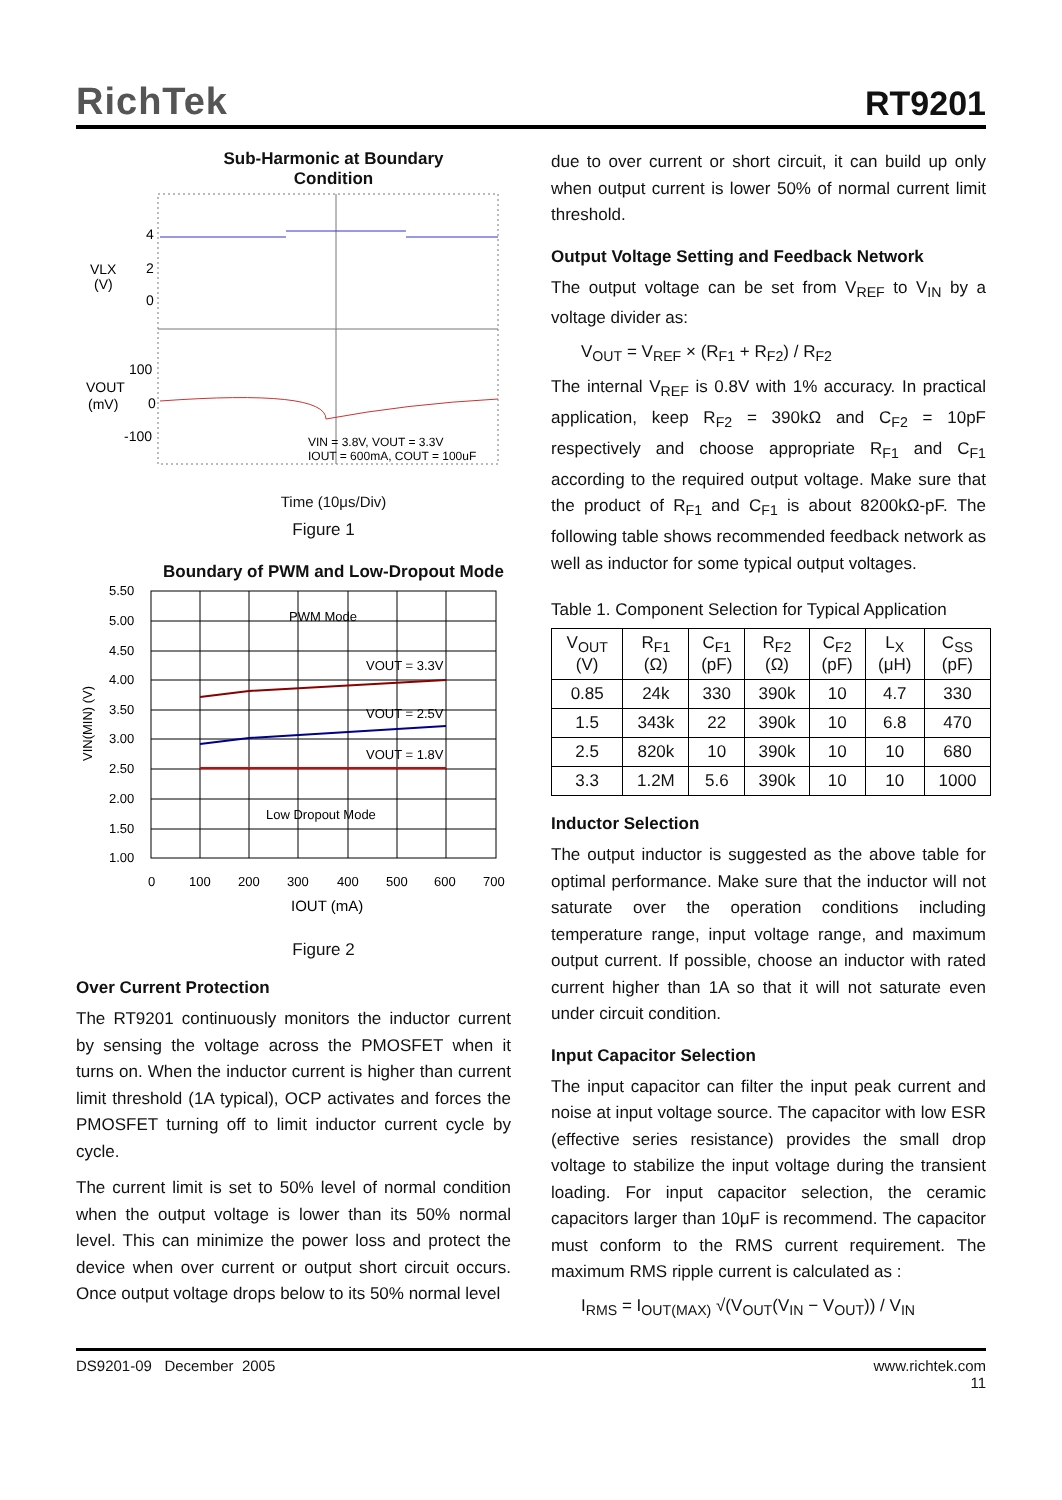RichTek
RT9201
Sub-Harmonic at Boundary
Condition
VLX
(V)
4
2
0
100
0
-100
VOUT
(mV)
VIN = 3.8V, VOUT = 3.3V
IOUT = 600mA, COUT = 100uF
Time (10μs/Div)
Figure 1
Boundary of PWM and Low-Dropout Mode
5.50
5.00
4.50
4.00
3.50
3.00
2.50
2.00
1.50
1.00
0
100
200
300
400
500
600
700
PWM Mode
VOUT = 3.3V
VOUT = 2.5V
VOUT = 1.8V
Low Dropout Mode
IOUT (mA)
VIN(MIN) (V)
Figure 2
Over Current Protection
The RT9201 continuously monitors the inductor current by sensing the voltage across the PMOSFET when it turns on. When the inductor current is higher than current limit threshold (1A typical), OCP activates and forces the PMOSFET turning off to limit inductor current cycle by cycle.
The current limit is set to 50% level of normal condition when the output voltage is lower than its 50% normal level. This can minimize the power loss and protect the device when over current or output short circuit occurs. Once output voltage drops below to its 50% normal level
due to over current or short circuit, it can build up only when output current is lower 50% of normal current limit threshold.
Output Voltage Setting and Feedback Network
The output voltage can be set from V<sub>REF</sub> to V<sub>IN</sub> by a voltage divider as:
V<sub>OUT</sub> = V<sub>REF</sub> × (R<sub>F1</sub> + R<sub>F2</sub>) / R<sub>F2</sub>
The internal V<sub>REF</sub> is 0.8V with 1% accuracy. In practical application, keep R<sub>F2</sub> = 390kΩ and C<sub>F2</sub> = 10pF respectively and choose appropriate R<sub>F1</sub> and C<sub>F1</sub> according to the required output voltage. Make sure that the product of R<sub>F1</sub> and C<sub>F1</sub> is about 8200kΩ-pF. The following table shows recommended feedback network as well as inductor for some typical output voltages.
Table 1. Component Selection for Typical Application
| V<sub>OUT</sub> (V) | R<sub>F1</sub> (Ω) | C<sub>F1</sub> (pF) | R<sub>F2</sub> (Ω) | C<sub>F2</sub> (pF) | L<sub>X</sub> (μH) | C<sub>SS</sub> (pF) |
| --- | --- | --- | --- | --- | --- | --- |
| 0.85 | 24k | 330 | 390k | 10 | 4.7 | 330 |
| 1.5 | 343k | 22 | 390k | 10 | 6.8 | 470 |
| 2.5 | 820k | 10 | 390k | 10 | 10 | 680 |
| 3.3 | 1.2M | 5.6 | 390k | 10 | 10 | 1000 |
Inductor Selection
The output inductor is suggested as the above table for optimal performance. Make sure that the inductor will not saturate over the operation conditions including temperature range, input voltage range, and maximum output current. If possible, choose an inductor with rated current higher than 1A so that it will not saturate even under circuit condition.
Input Capacitor Selection
The input capacitor can filter the input peak current and noise at input voltage source. The capacitor with low ESR (effective series resistance) provides the small drop voltage to stabilize the input voltage during the transient loading. For input capacitor selection, the ceramic capacitors larger than 10μF is recommend. The capacitor must conform to the RMS current requirement. The maximum RMS ripple current is calculated as :
I<sub>RMS</sub> = I<sub>OUT(MAX)</sub> √(V<sub>OUT</sub>(V<sub>IN</sub> − V<sub>OUT</sub>)) / V<sub>IN</sub>
DS9201-09 December 2005 www.richtek.com
11